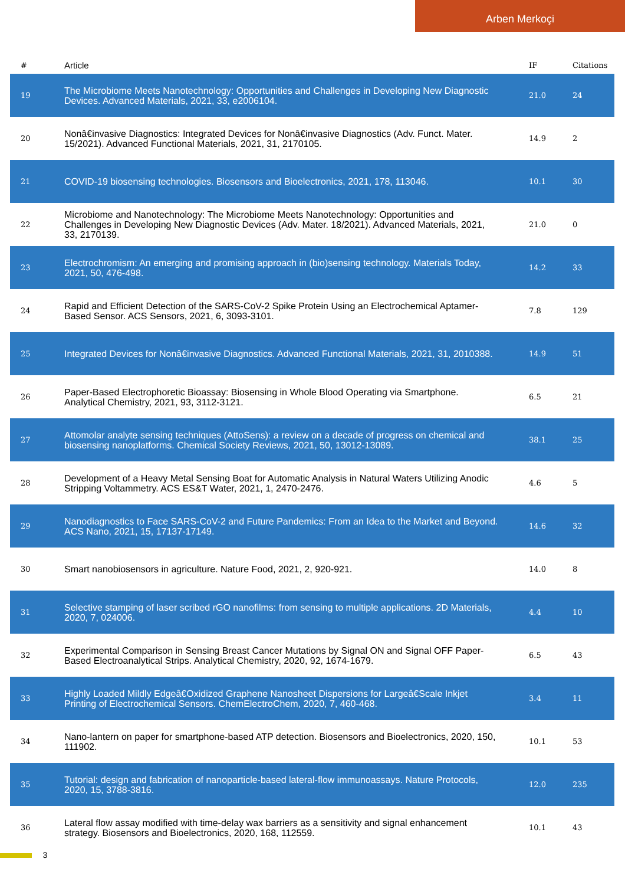Arben Merkoçi
| # | Article | IF | Citations |
| --- | --- | --- | --- |
| 19 | The Microbiome Meets Nanotechnology: Opportunities and Challenges in Developing New Diagnostic Devices. Advanced Materials, 2021, 33, e2006104. | 21.0 | 24 |
| 20 | Nonâ€invasive Diagnostics: Integrated Devices for Nonâ€invasive Diagnostics (Adv. Funct. Mater. 15/2021). Advanced Functional Materials, 2021, 31, 2170105. | 14.9 | 2 |
| 21 | COVID-19 biosensing technologies. Biosensors and Bioelectronics, 2021, 178, 113046. | 10.1 | 30 |
| 22 | Microbiome and Nanotechnology: The Microbiome Meets Nanotechnology: Opportunities and Challenges in Developing New Diagnostic Devices (Adv. Mater. 18/2021). Advanced Materials, 2021, 33, 2170139. | 21.0 | 0 |
| 23 | Electrochromism: An emerging and promising approach in (bio)sensing technology. Materials Today, 2021, 50, 476-498. | 14.2 | 33 |
| 24 | Rapid and Efficient Detection of the SARS-CoV-2 Spike Protein Using an Electrochemical Aptamer-Based Sensor. ACS Sensors, 2021, 6, 3093-3101. | 7.8 | 129 |
| 25 | Integrated Devices for Nonâ€invasive Diagnostics. Advanced Functional Materials, 2021, 31, 2010388. | 14.9 | 51 |
| 26 | Paper-Based Electrophoretic Bioassay: Biosensing in Whole Blood Operating via Smartphone. Analytical Chemistry, 2021, 93, 3112-3121. | 6.5 | 21 |
| 27 | Attomolar analyte sensing techniques (AttoSens): a review on a decade of progress on chemical and biosensing nanoplatforms. Chemical Society Reviews, 2021, 50, 13012-13089. | 38.1 | 25 |
| 28 | Development of a Heavy Metal Sensing Boat for Automatic Analysis in Natural Waters Utilizing Anodic Stripping Voltammetry. ACS ES&T Water, 2021, 1, 2470-2476. | 4.6 | 5 |
| 29 | Nanodiagnostics to Face SARS-CoV-2 and Future Pandemics: From an Idea to the Market and Beyond. ACS Nano, 2021, 15, 17137-17149. | 14.6 | 32 |
| 30 | Smart nanobiosensors in agriculture. Nature Food, 2021, 2, 920-921. | 14.0 | 8 |
| 31 | Selective stamping of laser scribed rGO nanofilms: from sensing to multiple applications. 2D Materials, 2020, 7, 024006. | 4.4 | 10 |
| 32 | Experimental Comparison in Sensing Breast Cancer Mutations by Signal ON and Signal OFF Paper-Based Electroanalytical Strips. Analytical Chemistry, 2020, 92, 1674-1679. | 6.5 | 43 |
| 33 | Highly Loaded Mildly Edgeâ€Oxidized Graphene Nanosheet Dispersions for Largeâ€Scale Inkjet Printing of Electrochemical Sensors. ChemElectroChem, 2020, 7, 460-468. | 3.4 | 11 |
| 34 | Nano-lantern on paper for smartphone-based ATP detection. Biosensors and Bioelectronics, 2020, 150, 111902. | 10.1 | 53 |
| 35 | Tutorial: design and fabrication of nanoparticle-based lateral-flow immunoassays. Nature Protocols, 2020, 15, 3788-3816. | 12.0 | 235 |
| 36 | Lateral flow assay modified with time-delay wax barriers as a sensitivity and signal enhancement strategy. Biosensors and Bioelectronics, 2020, 168, 112559. | 10.1 | 43 |
3